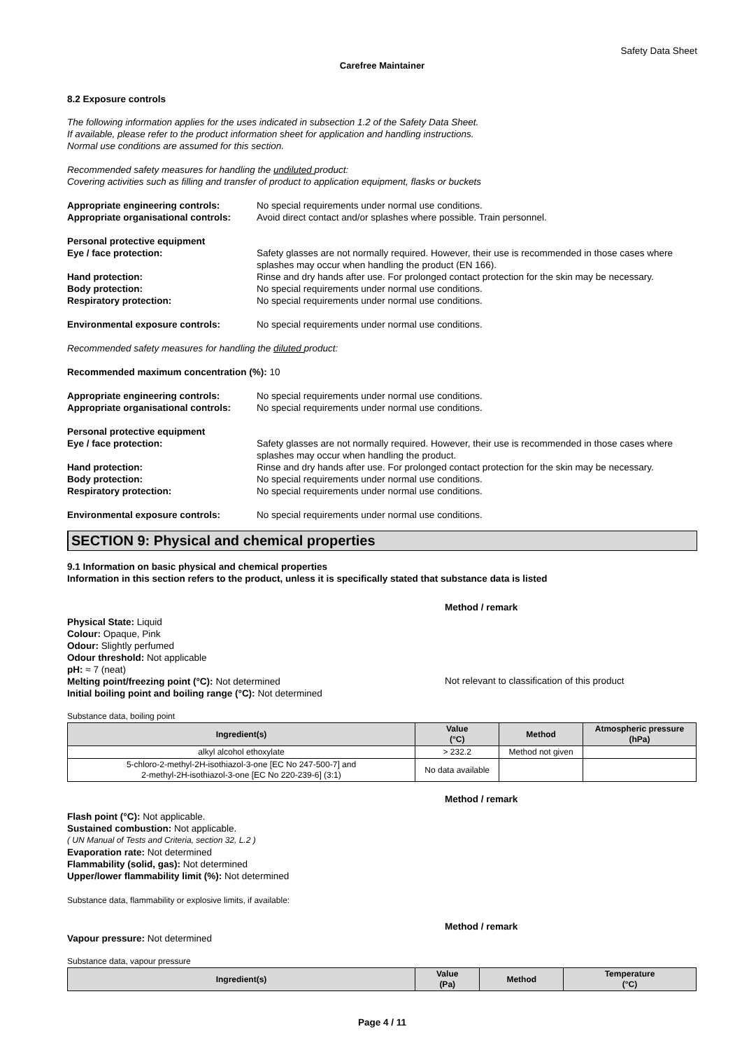Safety Data Sheet
Carefree Maintainer
8.2 Exposure controls
The following information applies for the uses indicated in subsection 1.2 of the Safety Data Sheet.
If available, please refer to the product information sheet for application and handling instructions.
Normal use conditions are assumed for this section.
Recommended safety measures for handling the undiluted product:
Covering activities such as filling and transfer of product to application equipment, flasks or buckets
Appropriate engineering controls: No special requirements under normal use conditions.
Appropriate organisational controls: Avoid direct contact and/or splashes where possible. Train personnel.
Personal protective equipment
Eye / face protection: Safety glasses are not normally required. However, their use is recommended in those cases where splashes may occur when handling the product (EN 166).
Hand protection: Rinse and dry hands after use. For prolonged contact protection for the skin may be necessary.
Body protection: No special requirements under normal use conditions.
Respiratory protection: No special requirements under normal use conditions.
Environmental exposure controls: No special requirements under normal use conditions.
Recommended safety measures for handling the diluted product:
Recommended maximum concentration (%): 10
Appropriate engineering controls: No special requirements under normal use conditions.
Appropriate organisational controls: No special requirements under normal use conditions.
Personal protective equipment
Eye / face protection: Safety glasses are not normally required. However, their use is recommended in those cases where splashes may occur when handling the product.
Hand protection: Rinse and dry hands after use. For prolonged contact protection for the skin may be necessary.
Body protection: No special requirements under normal use conditions.
Respiratory protection: No special requirements under normal use conditions.
Environmental exposure controls: No special requirements under normal use conditions.
SECTION 9: Physical and chemical properties
9.1 Information on basic physical and chemical properties
Information in this section refers to the product, unless it is specifically stated that substance data is listed
Method / remark
Physical State: Liquid
Colour: Opaque, Pink
Odour: Slightly perfumed
Odour threshold: Not applicable
pH: ≈ 7 (neat)
Melting point/freezing point (°C): Not determined
Initial boiling point and boiling range (°C): Not determined
Not relevant to classification of this product
Substance data, boiling point
| Ingredient(s) | Value (°C) | Method | Atmospheric pressure (hPa) |
| --- | --- | --- | --- |
| alkyl alcohol ethoxylate | > 232.2 | Method not given | |
| 5-chloro-2-methyl-2H-isothiazol-3-one [EC No 247-500-7] and 2-methyl-2H-isothiazol-3-one [EC No 220-239-6] (3:1) | No data available | | |
Method / remark
Flash point (°C): Not applicable.
Sustained combustion: Not applicable.
( UN Manual of Tests and Criteria, section 32, L.2 )
Evaporation rate: Not determined
Flammability (solid, gas): Not determined
Upper/lower flammability limit (%): Not determined
Substance data, flammability or explosive limits, if available:
Method / remark
Vapour pressure: Not determined
Substance data, vapour pressure
| Ingredient(s) | Value (Pa) | Method | Temperature (°C) |
| --- | --- | --- | --- |
Page 4 / 11